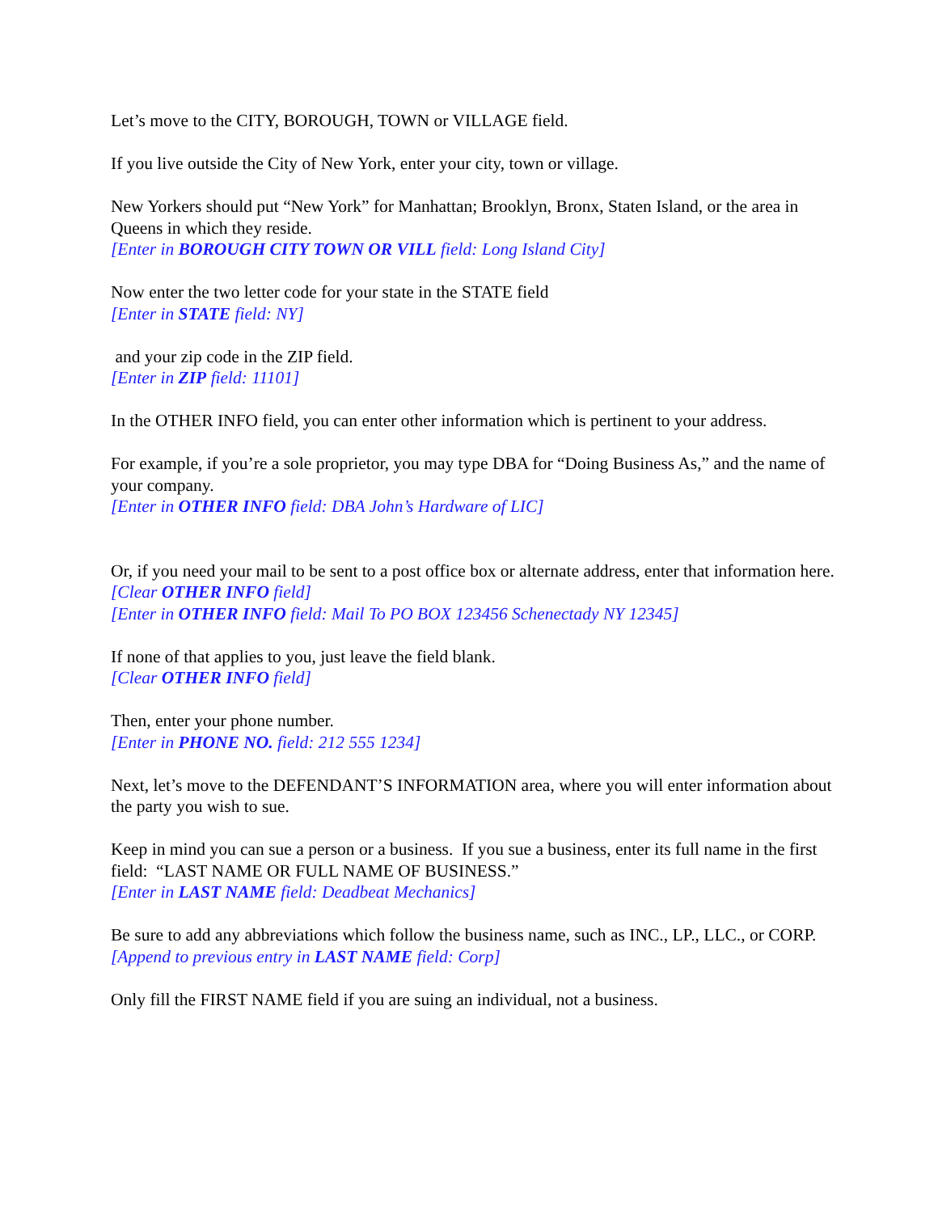Let’s move to the CITY, BOROUGH, TOWN or VILLAGE field.
If you live outside the City of New York, enter your city, town or village.
New Yorkers should put “New York” for Manhattan; Brooklyn, Bronx, Staten Island, or the area in Queens in which they reside.
[Enter in BOROUGH CITY TOWN OR VILL field: Long Island City]
Now enter the two letter code for your state in the STATE field
[Enter in STATE field: NY]
and your zip code in the ZIP field.
[Enter in ZIP field: 11101]
In the OTHER INFO field, you can enter other information which is pertinent to your address.
For example, if you’re a sole proprietor, you may type DBA for “Doing Business As,” and the name of your company.
[Enter in OTHER INFO field: DBA John’s Hardware of LIC]
Or, if you need your mail to be sent to a post office box or alternate address, enter that information here.
[Clear OTHER INFO field]
[Enter in OTHER INFO field: Mail To PO BOX 123456 Schenectady NY 12345]
If none of that applies to you, just leave the field blank.
[Clear OTHER INFO field]
Then, enter your phone number.
[Enter in PHONE NO. field: 212 555 1234]
Next, let’s move to the DEFENDANT’S INFORMATION area, where you will enter information about the party you wish to sue.
Keep in mind you can sue a person or a business. If you sue a business, enter its full name in the first field: “LAST NAME OR FULL NAME OF BUSINESS.”
[Enter in LAST NAME field: Deadbeat Mechanics]
Be sure to add any abbreviations which follow the business name, such as INC., LP., LLC., or CORP.
[Append to previous entry in LAST NAME field: Corp]
Only fill the FIRST NAME field if you are suing an individual, not a business.